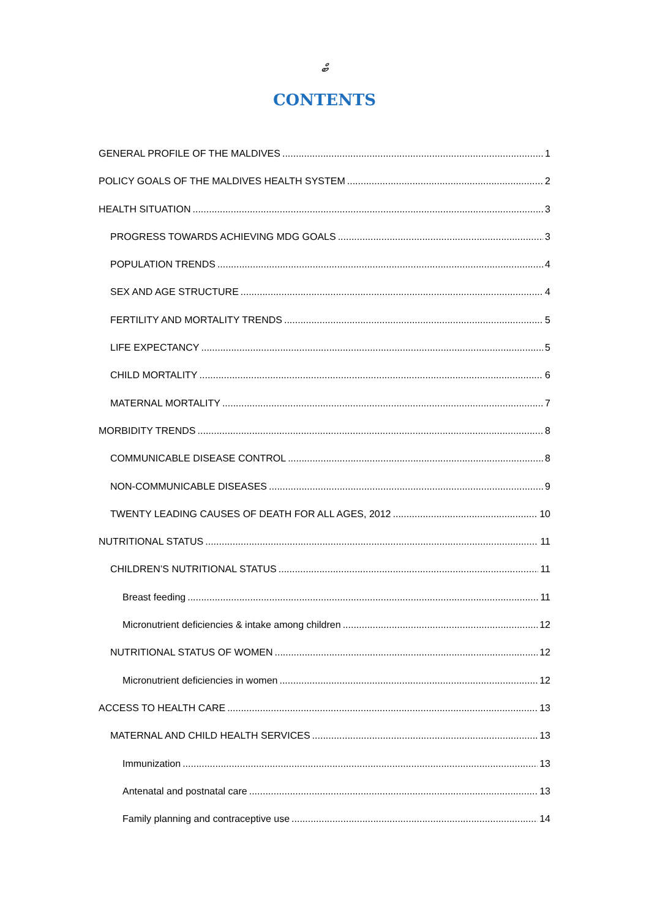ބް
CONTENTS
GENERAL PROFILE OF THE MALDIVES 1
POLICY GOALS OF THE MALDIVES HEALTH SYSTEM 2
HEALTH SITUATION 3
PROGRESS TOWARDS ACHIEVING MDG GOALS 3
POPULATION TRENDS 4
SEX AND AGE STRUCTURE 4
FERTILITY AND MORTALITY TRENDS 5
LIFE EXPECTANCY 5
CHILD MORTALITY 6
MATERNAL MORTALITY 7
MORBIDITY TRENDS 8
COMMUNICABLE DISEASE CONTROL 8
NON-COMMUNICABLE DISEASES 9
TWENTY LEADING CAUSES OF DEATH FOR ALL AGES, 2012 10
NUTRITIONAL STATUS 11
CHILDREN’S NUTRITIONAL STATUS 11
Breast feeding 11
Micronutrient deficiencies & intake among children 12
NUTRITIONAL STATUS OF WOMEN 12
Micronutrient deficiencies in women 12
ACCESS TO HEALTH CARE 13
MATERNAL AND CHILD HEALTH SERVICES 13
Immunization 13
Antenatal and postnatal care 13
Family planning and contraceptive use 14